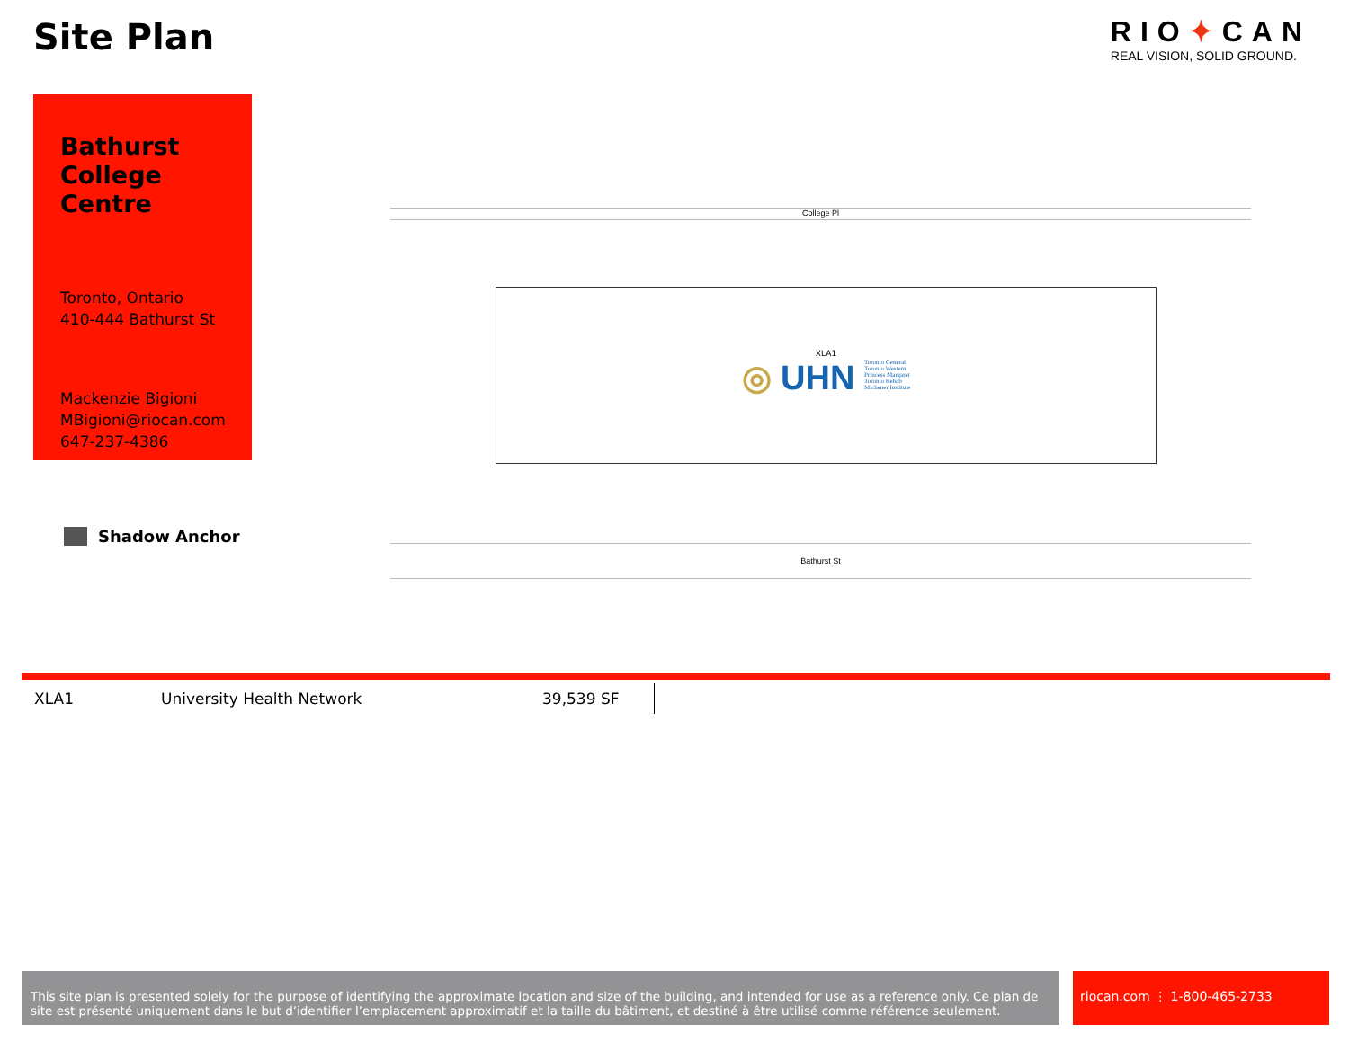Site Plan
RIO✦CAN
REAL VISION, SOLID GROUND.
Bathurst College Centre
Toronto, Ontario
410-444 Bathurst St
Mackenzie Bigioni
MBigioni@riocan.com
647-237-4386
Shadow Anchor
College Pl
XLA1
◎ UHN Toronto General
Toronto Western
Princess Margaret
Toronto Rehab
Michener Institute
Bathurst St
| XLA1 | University Health Network | 39,539 SF |
This site plan is presented solely for the purpose of identifying the approximate location and size of the building, and intended for use as a reference only. Ce plan de site est présenté uniquement dans le but d’identifier l’emplacement approximatif et la taille du bâtiment, et destiné à être utilisé comme référence seulement.
riocan.com ⋮ 1-800-465-2733